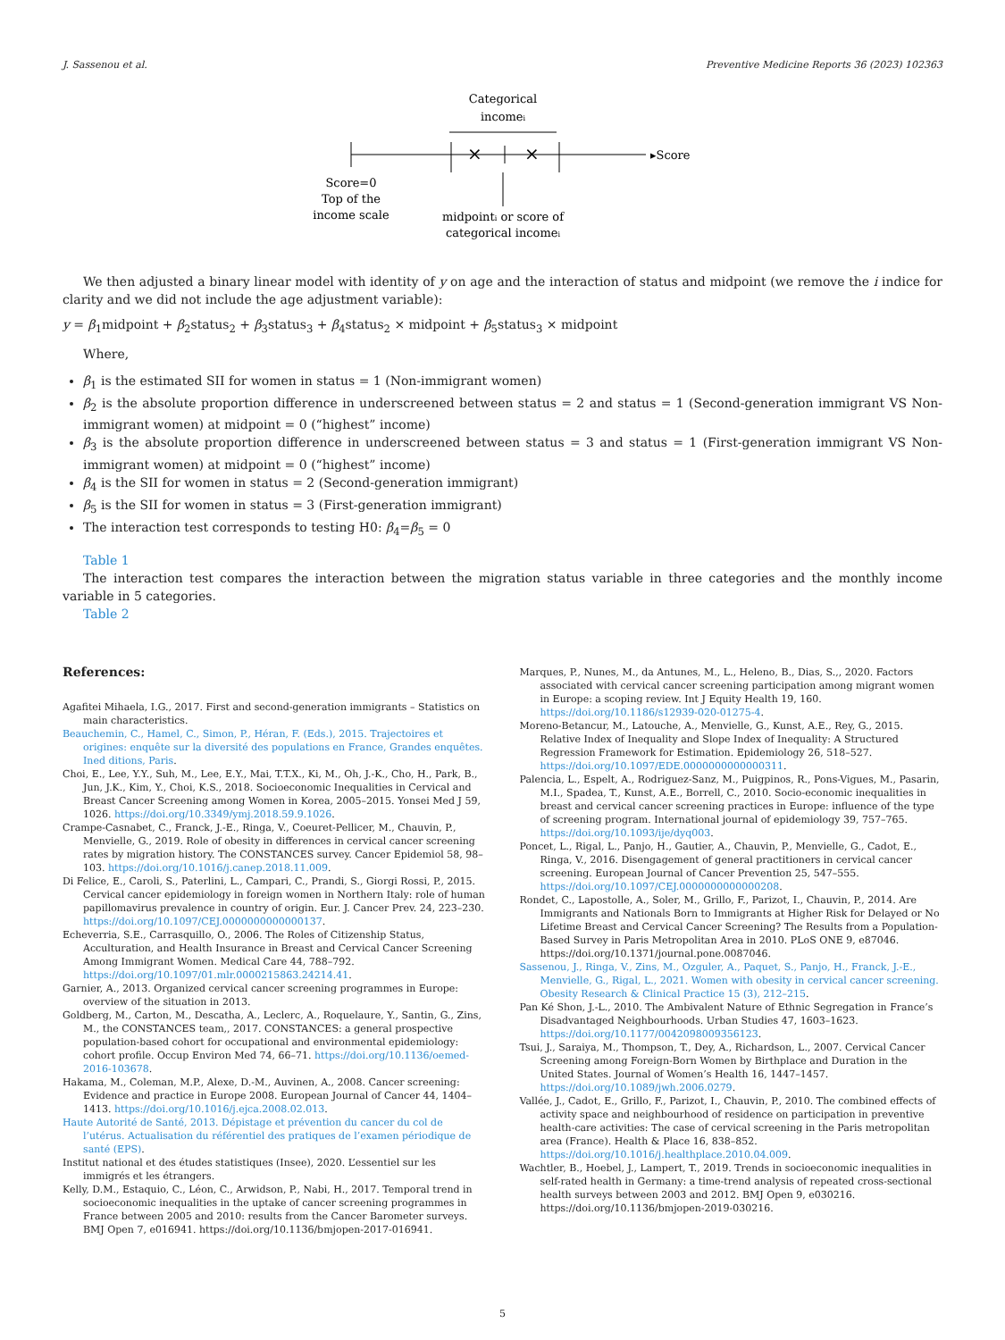J. Sassenou et al. Preventive Medicine Reports 36 (2023) 102363
Categorical
incomei
×
×
▸Score
Score=0
Top of the
income scale
midpointi or score of
categorical incomei
We then adjusted a binary linear model with identity of y on age and the interaction of status and midpoint (we remove the i indice for clarity and we did not include the age adjustment variable):
y = β<sub>1</sub>midpoint + β<sub>2</sub>status<sub>2</sub> + β<sub>3</sub>status<sub>3</sub> + β<sub>4</sub>status<sub>2</sub> × midpoint + β<sub>5</sub>status<sub>3</sub> × midpoint
Where,
β<sub>1</sub> is the estimated SII for women in status = 1 (Non-immigrant women)
β<sub>2</sub> is the absolute proportion difference in underscreened between status = 2 and status = 1 (Second-generation immigrant VS Non-immigrant women) at midpoint = 0 (“highest” income)
β<sub>3</sub> is the absolute proportion difference in underscreened between status = 3 and status = 1 (First-generation immigrant VS Non-immigrant women) at midpoint = 0 (“highest” income)
β<sub>4</sub> is the SII for women in status = 2 (Second-generation immigrant)
β<sub>5</sub> is the SII for women in status = 3 (First-generation immigrant)
The interaction test corresponds to testing H0: β<sub>4</sub>=β<sub>5</sub> = 0
Table 1
The interaction test compares the interaction between the migration status variable in three categories and the monthly income variable in 5 categories.
Table 2
References:
Agafitei Mihaela, I.G., 2017. First and second-generation immigrants – Statistics on main characteristics.
Beauchemin, C., Hamel, C., Simon, P., Héran, F. (Eds.), 2015. Trajectoires et origines: enquête sur la diversité des populations en France, Grandes enquêtes. Ined ditions, Paris.
Choi, E., Lee, Y.Y., Suh, M., Lee, E.Y., Mai, T.T.X., Ki, M., Oh, J.-K., Cho, H., Park, B., Jun, J.K., Kim, Y., Choi, K.S., 2018. Socioeconomic Inequalities in Cervical and Breast Cancer Screening among Women in Korea, 2005–2015. Yonsei Med J 59, 1026. https://doi.org/10.3349/ymj.2018.59.9.1026.
Crampe-Casnabet, C., Franck, J.-E., Ringa, V., Coeuret-Pellicer, M., Chauvin, P., Menvielle, G., 2019. Role of obesity in differences in cervical cancer screening rates by migration history. The CONSTANCES survey. Cancer Epidemiol 58, 98–103. https://doi.org/10.1016/j.canep.2018.11.009.
Di Felice, E., Caroli, S., Paterlini, L., Campari, C., Prandi, S., Giorgi Rossi, P., 2015. Cervical cancer epidemiology in foreign women in Northern Italy: role of human papillomavirus prevalence in country of origin. Eur. J. Cancer Prev. 24, 223–230. https://doi.org/10.1097/CEJ.0000000000000137.
Echeverria, S.E., Carrasquillo, O., 2006. The Roles of Citizenship Status, Acculturation, and Health Insurance in Breast and Cervical Cancer Screening Among Immigrant Women. Medical Care 44, 788–792. https://doi.org/10.1097/01.mlr.0000215863.24214.41.
Garnier, A., 2013. Organized cervical cancer screening programmes in Europe: overview of the situation in 2013.
Goldberg, M., Carton, M., Descatha, A., Leclerc, A., Roquelaure, Y., Santin, G., Zins, M., the CONSTANCES team,, 2017. CONSTANCES: a general prospective population-based cohort for occupational and environmental epidemiology: cohort profile. Occup Environ Med 74, 66–71. https://doi.org/10.1136/oemed-2016-103678.
Hakama, M., Coleman, M.P., Alexe, D.-M., Auvinen, A., 2008. Cancer screening: Evidence and practice in Europe 2008. European Journal of Cancer 44, 1404–1413. https://doi.org/10.1016/j.ejca.2008.02.013.
Haute Autorité de Santé, 2013. Dépistage et prévention du cancer du col de l’utérus. Actualisation du référentiel des pratiques de l’examen périodique de santé (EPS).
Institut national et des études statistiques (Insee), 2020. L’essentiel sur les immigrés et les étrangers.
Kelly, D.M., Estaquio, C., Léon, C., Arwidson, P., Nabi, H., 2017. Temporal trend in socioeconomic inequalities in the uptake of cancer screening programmes in France between 2005 and 2010: results from the Cancer Barometer surveys. BMJ Open 7, e016941. https://doi.org/10.1136/bmjopen-2017-016941.
Marques, P., Nunes, M., da Antunes, M., L., Heleno, B., Dias, S.,, 2020. Factors associated with cervical cancer screening participation among migrant women in Europe: a scoping review. Int J Equity Health 19, 160. https://doi.org/10.1186/s12939-020-01275-4.
Moreno-Betancur, M., Latouche, A., Menvielle, G., Kunst, A.E., Rey, G., 2015. Relative Index of Inequality and Slope Index of Inequality: A Structured Regression Framework for Estimation. Epidemiology 26, 518–527. https://doi.org/10.1097/EDE.0000000000000311.
Palencia, L., Espelt, A., Rodriguez-Sanz, M., Puigpinos, R., Pons-Vigues, M., Pasarin, M.I., Spadea, T., Kunst, A.E., Borrell, C., 2010. Socio-economic inequalities in breast and cervical cancer screening practices in Europe: influence of the type of screening program. International journal of epidemiology 39, 757–765. https://doi.org/10.1093/ije/dyq003.
Poncet, L., Rigal, L., Panjo, H., Gautier, A., Chauvin, P., Menvielle, G., Cadot, E., Ringa, V., 2016. Disengagement of general practitioners in cervical cancer screening. European Journal of Cancer Prevention 25, 547–555. https://doi.org/10.1097/CEJ.0000000000000208.
Rondet, C., Lapostolle, A., Soler, M., Grillo, F., Parizot, I., Chauvin, P., 2014. Are Immigrants and Nationals Born to Immigrants at Higher Risk for Delayed or No Lifetime Breast and Cervical Cancer Screening? The Results from a Population-Based Survey in Paris Metropolitan Area in 2010. PLoS ONE 9, e87046. https://doi.org/10.1371/journal.pone.0087046.
Sassenou, J., Ringa, V., Zins, M., Ozguler, A., Paquet, S., Panjo, H., Franck, J.-E., Menvielle, G., Rigal, L., 2021. Women with obesity in cervical cancer screening. Obesity Research & Clinical Practice 15 (3), 212–215.
Pan Ké Shon, J.-L., 2010. The Ambivalent Nature of Ethnic Segregation in France’s Disadvantaged Neighbourhoods. Urban Studies 47, 1603–1623. https://doi.org/10.1177/0042098009356123.
Tsui, J., Saraiya, M., Thompson, T., Dey, A., Richardson, L., 2007. Cervical Cancer Screening among Foreign-Born Women by Birthplace and Duration in the United States. Journal of Women’s Health 16, 1447–1457. https://doi.org/10.1089/jwh.2006.0279.
Vallée, J., Cadot, E., Grillo, F., Parizot, I., Chauvin, P., 2010. The combined effects of activity space and neighbourhood of residence on participation in preventive health-care activities: The case of cervical screening in the Paris metropolitan area (France). Health & Place 16, 838–852. https://doi.org/10.1016/j.healthplace.2010.04.009.
Wachtler, B., Hoebel, J., Lampert, T., 2019. Trends in socioeconomic inequalities in self-rated health in Germany: a time-trend analysis of repeated cross-sectional health surveys between 2003 and 2012. BMJ Open 9, e030216. https://doi.org/10.1136/bmjopen-2019-030216.
5